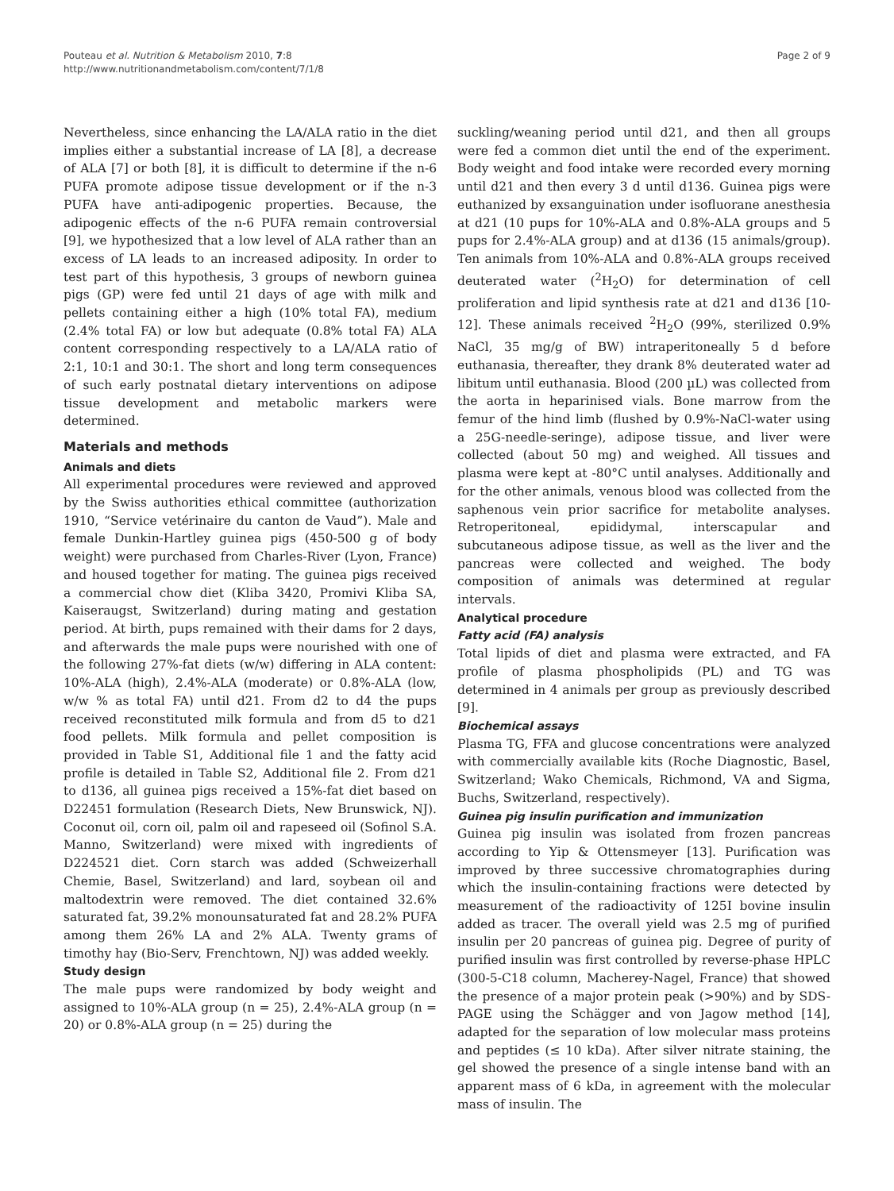Pouteau et al. Nutrition & Metabolism 2010, 7:8
http://www.nutritionandmetabolism.com/content/7/1/8
Page 2 of 9
Nevertheless, since enhancing the LA/ALA ratio in the diet implies either a substantial increase of LA [8], a decrease of ALA [7] or both [8], it is difficult to determine if the n-6 PUFA promote adipose tissue development or if the n-3 PUFA have anti-adipogenic properties. Because, the adipogenic effects of the n-6 PUFA remain controversial [9], we hypothesized that a low level of ALA rather than an excess of LA leads to an increased adiposity. In order to test part of this hypothesis, 3 groups of newborn guinea pigs (GP) were fed until 21 days of age with milk and pellets containing either a high (10% total FA), medium (2.4% total FA) or low but adequate (0.8% total FA) ALA content corresponding respectively to a LA/ALA ratio of 2:1, 10:1 and 30:1. The short and long term consequences of such early postnatal dietary interventions on adipose tissue development and metabolic markers were determined.
Materials and methods
Animals and diets
All experimental procedures were reviewed and approved by the Swiss authorities ethical committee (authorization 1910, “Service vetérinaire du canton de Vaud”). Male and female Dunkin-Hartley guinea pigs (450-500 g of body weight) were purchased from Charles-River (Lyon, France) and housed together for mating. The guinea pigs received a commercial chow diet (Kliba 3420, Promivi Kliba SA, Kaiseraugst, Switzerland) during mating and gestation period. At birth, pups remained with their dams for 2 days, and afterwards the male pups were nourished with one of the following 27%-fat diets (w/w) differing in ALA content: 10%-ALA (high), 2.4%-ALA (moderate) or 0.8%-ALA (low, w/w % as total FA) until d21. From d2 to d4 the pups received reconstituted milk formula and from d5 to d21 food pellets. Milk formula and pellet composition is provided in Table S1, Additional file 1 and the fatty acid profile is detailed in Table S2, Additional file 2. From d21 to d136, all guinea pigs received a 15%-fat diet based on D22451 formulation (Research Diets, New Brunswick, NJ). Coconut oil, corn oil, palm oil and rapeseed oil (Sofinol S.A. Manno, Switzerland) were mixed with ingredients of D224521 diet. Corn starch was added (Schweizerhall Chemie, Basel, Switzerland) and lard, soybean oil and maltodextrin were removed. The diet contained 32.6% saturated fat, 39.2% monounsaturated fat and 28.2% PUFA among them 26% LA and 2% ALA. Twenty grams of timothy hay (Bio-Serv, Frenchtown, NJ) was added weekly.
Study design
The male pups were randomized by body weight and assigned to 10%-ALA group (n = 25), 2.4%-ALA group (n = 20) or 0.8%-ALA group (n = 25) during the
suckling/weaning period until d21, and then all groups were fed a common diet until the end of the experiment. Body weight and food intake were recorded every morning until d21 and then every 3 d until d136. Guinea pigs were euthanized by exsanguination under isofluorane anesthesia at d21 (10 pups for 10%-ALA and 0.8%-ALA groups and 5 pups for 2.4%-ALA group) and at d136 (15 animals/group). Ten animals from 10%-ALA and 0.8%-ALA groups received deuterated water (<sup>2</sup>H<sub>2</sub>O) for determination of cell proliferation and lipid synthesis rate at d21 and d136 [10-12]. These animals received <sup>2</sup>H<sub>2</sub>O (99%, sterilized 0.9% NaCl, 35 mg/g of BW) intraperitoneally 5 d before euthanasia, thereafter, they drank 8% deuterated water ad libitum until euthanasia. Blood (200 µL) was collected from the aorta in heparinised vials. Bone marrow from the femur of the hind limb (flushed by 0.9%-NaCl-water using a 25G-needle-seringe), adipose tissue, and liver were collected (about 50 mg) and weighed. All tissues and plasma were kept at -80°C until analyses. Additionally and for the other animals, venous blood was collected from the saphenous vein prior sacrifice for metabolite analyses. Retroperitoneal, epididymal, interscapular and subcutaneous adipose tissue, as well as the liver and the pancreas were collected and weighed. The body composition of animals was determined at regular intervals.
Analytical procedure
Fatty acid (FA) analysis
Total lipids of diet and plasma were extracted, and FA profile of plasma phospholipids (PL) and TG was determined in 4 animals per group as previously described [9].
Biochemical assays
Plasma TG, FFA and glucose concentrations were analyzed with commercially available kits (Roche Diagnostic, Basel, Switzerland; Wako Chemicals, Richmond, VA and Sigma, Buchs, Switzerland, respectively).
Guinea pig insulin purification and immunization
Guinea pig insulin was isolated from frozen pancreas according to Yip & Ottensmeyer [13]. Purification was improved by three successive chromatographies during which the insulin-containing fractions were detected by measurement of the radioactivity of 125I bovine insulin added as tracer. The overall yield was 2.5 mg of purified insulin per 20 pancreas of guinea pig. Degree of purity of purified insulin was first controlled by reverse-phase HPLC (300-5-C18 column, Macherey-Nagel, France) that showed the presence of a major protein peak (>90%) and by SDS-PAGE using the Schägger and von Jagow method [14], adapted for the separation of low molecular mass proteins and peptides (≤ 10 kDa). After silver nitrate staining, the gel showed the presence of a single intense band with an apparent mass of 6 kDa, in agreement with the molecular mass of insulin. The